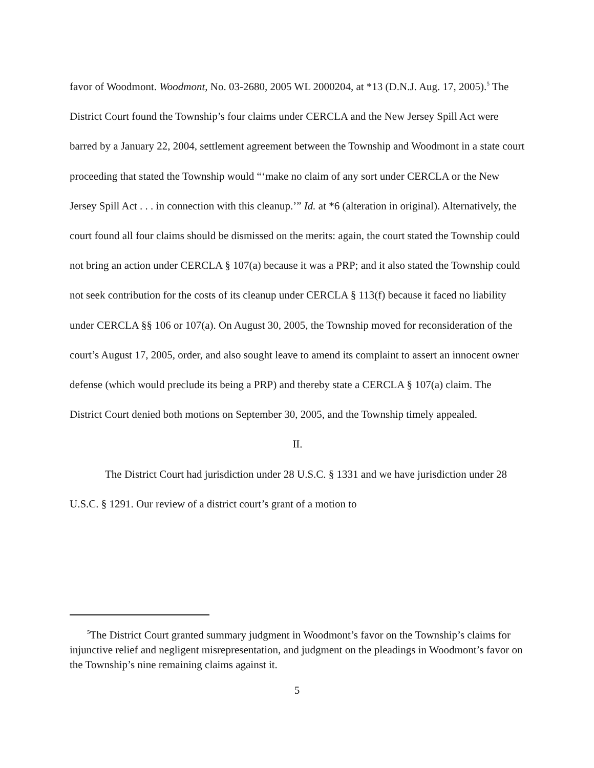favor of Woodmont. Woodmont, No. 03-2680, 2005 WL 2000204, at *13 (D.N.J. Aug. 17, 2005).<sup>5</sup> The District Court found the Township’s four claims under CERCLA and the New Jersey Spill Act were barred by a January 22, 2004, settlement agreement between the Township and Woodmont in a state court proceeding that stated the Township would “‘make no claim of any sort under CERCLA or the New Jersey Spill Act . . . in connection with this cleanup.’” Id. at *6 (alteration in original). Alternatively, the court found all four claims should be dismissed on the merits: again, the court stated the Township could not bring an action under CERCLA § 107(a) because it was a PRP; and it also stated the Township could not seek contribution for the costs of its cleanup under CERCLA § 113(f) because it faced no liability under CERCLA §§ 106 or 107(a). On August 30, 2005, the Township moved for reconsideration of the court’s August 17, 2005, order, and also sought leave to amend its complaint to assert an innocent owner defense (which would preclude its being a PRP) and thereby state a CERCLA § 107(a) claim. The District Court denied both motions on September 30, 2005, and the Township timely appealed.
II.
The District Court had jurisdiction under 28 U.S.C. § 1331 and we have jurisdiction under 28 U.S.C. § 1291. Our review of a district court’s grant of a motion to
<sup>5</sup> The District Court granted summary judgment in Woodmont’s favor on the Township’s claims for injunctive relief and negligent misrepresentation, and judgment on the pleadings in Woodmont’s favor on the Township’s nine remaining claims against it.
5